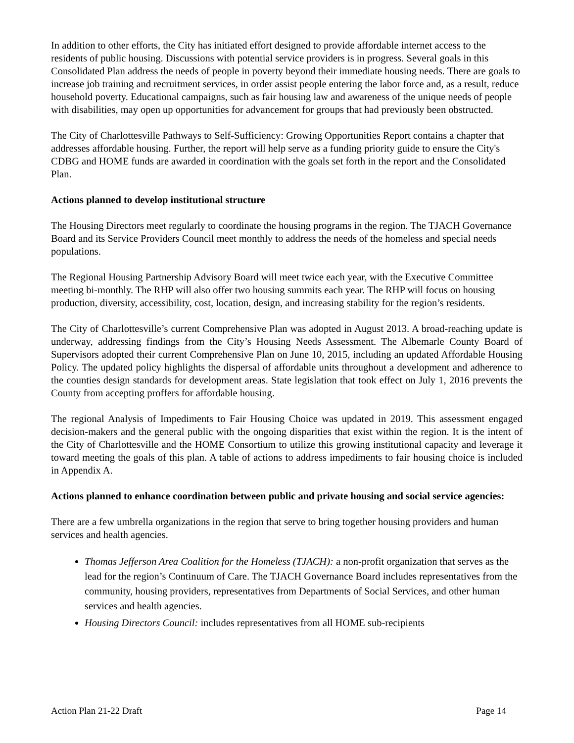In addition to other efforts, the City has initiated effort designed to provide affordable internet access to the residents of public housing. Discussions with potential service providers is in progress. Several goals in this Consolidated Plan address the needs of people in poverty beyond their immediate housing needs. There are goals to increase job training and recruitment services, in order assist people entering the labor force and, as a result, reduce household poverty. Educational campaigns, such as fair housing law and awareness of the unique needs of people with disabilities, may open up opportunities for advancement for groups that had previously been obstructed.
The City of Charlottesville Pathways to Self-Sufficiency: Growing Opportunities Report contains a chapter that addresses affordable housing. Further, the report will help serve as a funding priority guide to ensure the City's CDBG and HOME funds are awarded in coordination with the goals set forth in the report and the Consolidated Plan.
Actions planned to develop institutional structure
The Housing Directors meet regularly to coordinate the housing programs in the region. The TJACH Governance Board and its Service Providers Council meet monthly to address the needs of the homeless and special needs populations.
The Regional Housing Partnership Advisory Board will meet twice each year, with the Executive Committee meeting bi-monthly. The RHP will also offer two housing summits each year. The RHP will focus on housing production, diversity, accessibility, cost, location, design, and increasing stability for the region’s residents.
The City of Charlottesville’s current Comprehensive Plan was adopted in August 2013. A broad-reaching update is underway, addressing findings from the City’s Housing Needs Assessment. The Albemarle County Board of Supervisors adopted their current Comprehensive Plan on June 10, 2015, including an updated Affordable Housing Policy. The updated policy highlights the dispersal of affordable units throughout a development and adherence to the counties design standards for development areas. State legislation that took effect on July 1, 2016 prevents the County from accepting proffers for affordable housing.
The regional Analysis of Impediments to Fair Housing Choice was updated in 2019. This assessment engaged decision-makers and the general public with the ongoing disparities that exist within the region. It is the intent of the City of Charlottesville and the HOME Consortium to utilize this growing institutional capacity and leverage it toward meeting the goals of this plan. A table of actions to address impediments to fair housing choice is included in Appendix A.
Actions planned to enhance coordination between public and private housing and social service agencies:
There are a few umbrella organizations in the region that serve to bring together housing providers and human services and health agencies.
Thomas Jefferson Area Coalition for the Homeless (TJACH): a non-profit organization that serves as the lead for the region’s Continuum of Care. The TJACH Governance Board includes representatives from the community, housing providers, representatives from Departments of Social Services, and other human services and health agencies.
Housing Directors Council: includes representatives from all HOME sub-recipients
Action Plan 21-22 Draft Page 14